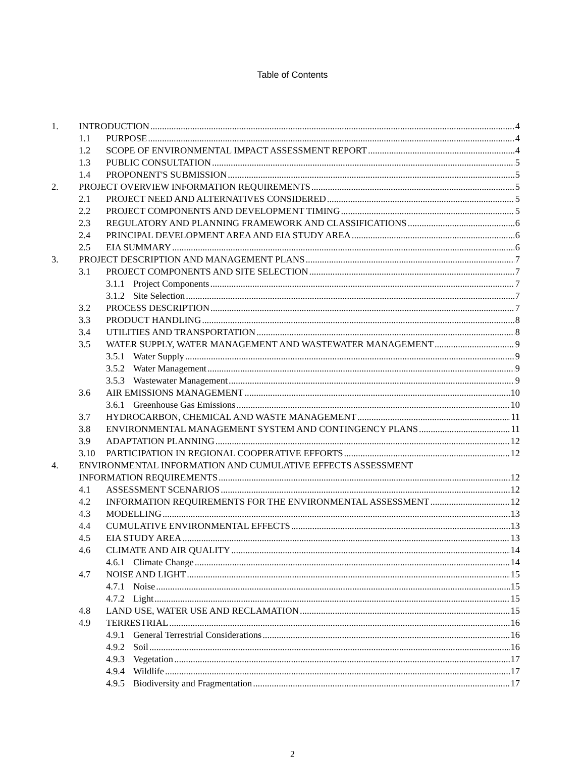Table of Contents
1. INTRODUCTION 4
1.1 PURPOSE 4
1.2 SCOPE OF ENVIRONMENTAL IMPACT ASSESSMENT REPORT 4
1.3 PUBLIC CONSULTATION 5
1.4 PROPONENT'S SUBMISSION 5
2. PROJECT OVERVIEW INFORMATION REQUIREMENTS 5
2.1 PROJECT NEED AND ALTERNATIVES CONSIDERED 5
2.2 PROJECT COMPONENTS AND DEVELOPMENT TIMING 5
2.3 REGULATORY AND PLANNING FRAMEWORK AND CLASSIFICATIONS 6
2.4 PRINCIPAL DEVELOPMENT AREA AND EIA STUDY AREA 6
2.5 EIA SUMMARY 6
3. PROJECT DESCRIPTION AND MANAGEMENT PLANS 7
3.1 PROJECT COMPONENTS AND SITE SELECTION 7
3.1.1 Project Components 7
3.1.2 Site Selection 7
3.2 PROCESS DESCRIPTION 7
3.3 PRODUCT HANDLING 8
3.4 UTILITIES AND TRANSPORTATION 8
3.5 WATER SUPPLY, WATER MANAGEMENT AND WASTEWATER MANAGEMENT 9
3.5.1 Water Supply 9
3.5.2 Water Management 9
3.5.3 Wastewater Management 9
3.6 AIR EMISSIONS MANAGEMENT 10
3.6.1 Greenhouse Gas Emissions 10
3.7 HYDROCARBON, CHEMICAL AND WASTE MANAGEMENT 11
3.8 ENVIRONMENTAL MANAGEMENT SYSTEM AND CONTINGENCY PLANS 11
3.9 ADAPTATION PLANNING 12
3.10 PARTICIPATION IN REGIONAL COOPERATIVE EFFORTS 12
4. ENVIRONMENTAL INFORMATION AND CUMULATIVE EFFECTS ASSESSMENT
INFORMATION REQUIREMENTS 12
4.1 ASSESSMENT SCENARIOS 12
4.2 INFORMATION REQUIREMENTS FOR THE ENVIRONMENTAL ASSESSMENT 12
4.3 MODELLING 13
4.4 CUMULATIVE ENVIRONMENTAL EFFECTS 13
4.5 EIA STUDY AREA 13
4.6 CLIMATE AND AIR QUALITY 14
4.6.1 Climate Change 14
4.7 NOISE AND LIGHT 15
4.7.1 Noise 15
4.7.2 Light 15
4.8 LAND USE, WATER USE AND RECLAMATION 15
4.9 TERRESTRIAL 16
4.9.1 General Terrestrial Considerations 16
4.9.2 Soil 16
4.9.3 Vegetation 17
4.9.4 Wildlife 17
4.9.5 Biodiversity and Fragmentation 17
2